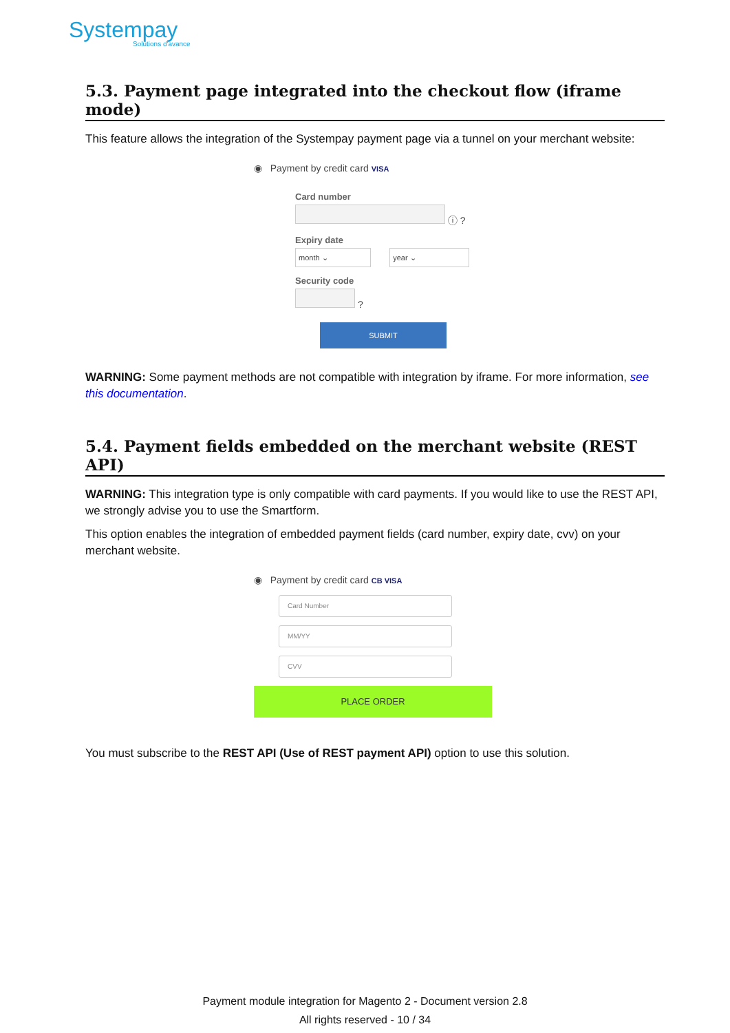Systempay
Solutions d'avance
5.3. Payment page integrated into the checkout flow (iframe mode)
This feature allows the integration of the Systempay payment page via a tunnel on your merchant website:
◉ Payment by credit card VISA
Card number
ⓘ ?
Expiry date
month ⌄ year ⌄
Security code
?
SUBMIT
WARNING: Some payment methods are not compatible with integration by iframe. For more information, see this documentation.
5.4. Payment fields embedded on the merchant website (REST API)
WARNING: This integration type is only compatible with card payments. If you would like to use the REST API, we strongly advise you to use the Smartform.
This option enables the integration of embedded payment fields (card number, expiry date, cvv) on your merchant website.
◉ Payment by credit card CB VISA
Card Number
MM/YY
CVV
PLACE ORDER
You must subscribe to the REST API (Use of REST payment API) option to use this solution.
Payment module integration for Magento 2 - Document version 2.8
All rights reserved - 10 / 34